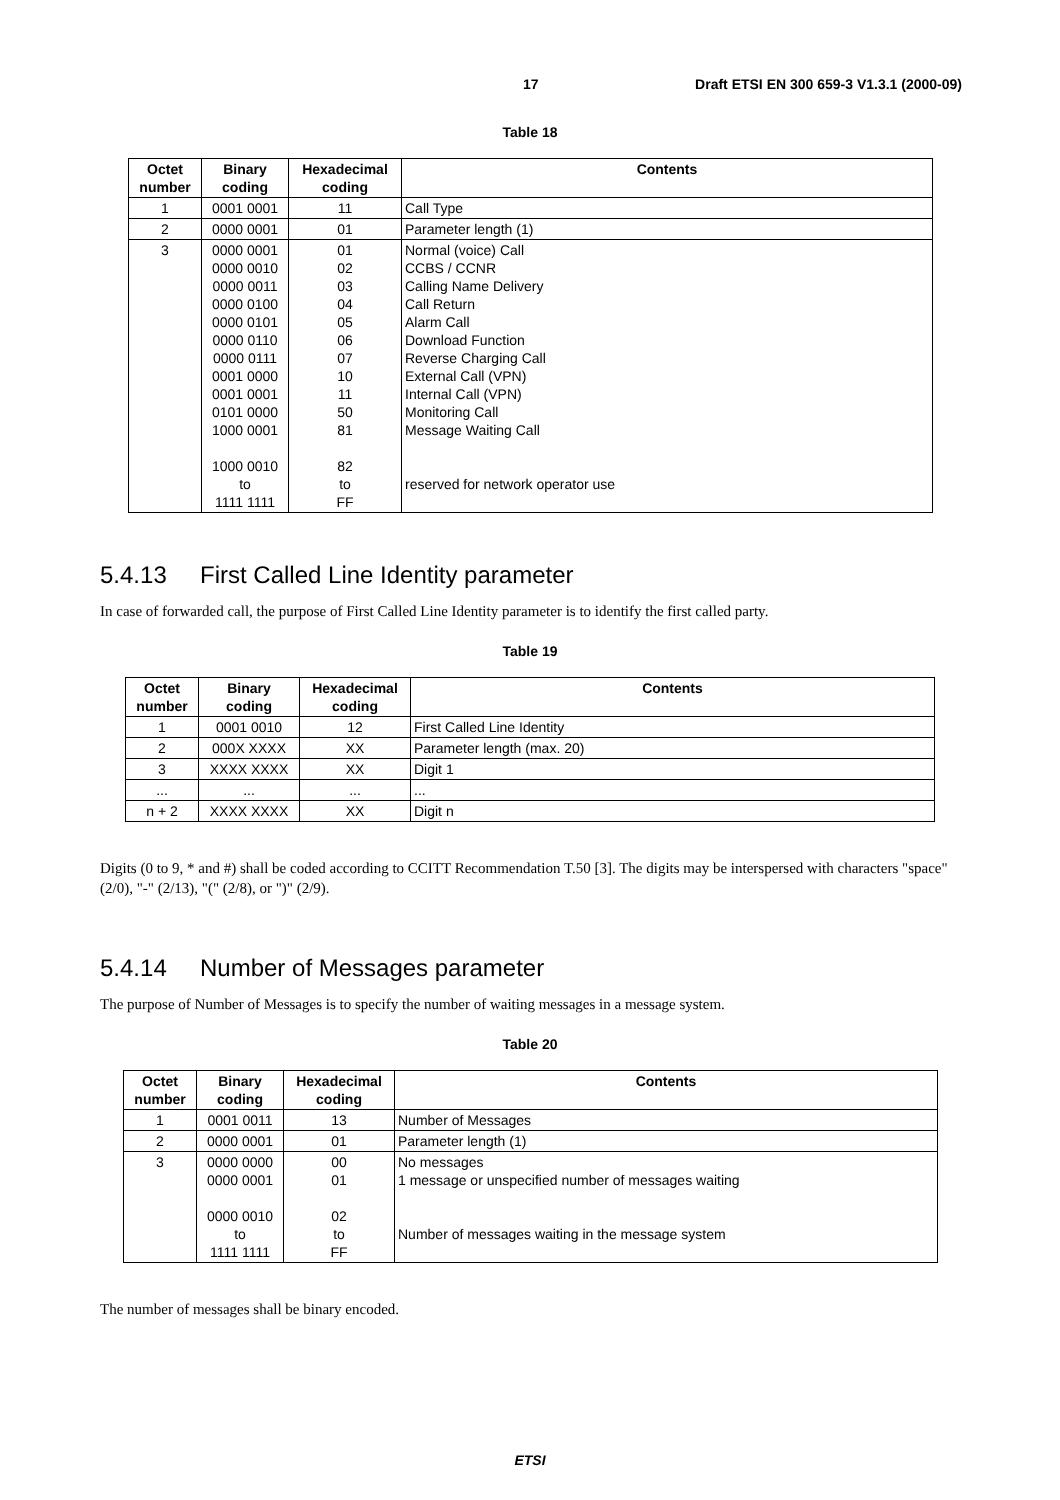17 Draft ETSI EN 300 659-3 V1.3.1 (2000-09)
Table 18
| Octet number | Binary coding | Hexadecimal coding | Contents |
| --- | --- | --- | --- |
| 1 | 0001 0001 | 11 | Call Type |
| 2 | 0000 0001 | 01 | Parameter length (1) |
| 3 | 0000 0001 0000 0010 0000 0011 0000 0100 0000 0101 0000 0110 0000 0111 0001 0000 0001 0001 0101 0000 1000 0001 1000 0010 to 1111 1111 | 01 02 03 04 05 06 07 10 11 50 81 82 to FF | Normal (voice) Call CCBS / CCNR Calling Name Delivery Call Return Alarm Call Download Function Reverse Charging Call External Call (VPN) Internal Call (VPN) Monitoring Call Message Waiting Call reserved for network operator use |
5.4.13 First Called Line Identity parameter
In case of forwarded call, the purpose of First Called Line Identity parameter is to identify the first called party.
Table 19
| Octet number | Binary coding | Hexadecimal coding | Contents |
| --- | --- | --- | --- |
| 1 | 0001 0010 | 12 | First Called Line Identity |
| 2 | 000X XXXX | XX | Parameter length (max. 20) |
| 3 | XXXX XXXX | XX | Digit 1 |
| ... | ... | ... | ... |
| n + 2 | XXXX XXXX | XX | Digit n |
Digits (0 to 9, * and #) shall be coded according to CCITT Recommendation T.50 [3]. The digits may be interspersed with characters "space" (2/0), "-" (2/13), "(" (2/8), or ")" (2/9).
5.4.14 Number of Messages parameter
The purpose of Number of Messages is to specify the number of waiting messages in a message system.
Table 20
| Octet number | Binary coding | Hexadecimal coding | Contents |
| --- | --- | --- | --- |
| 1 | 0001 0011 | 13 | Number of Messages |
| 2 | 0000 0001 | 01 | Parameter length (1) |
| 3 | 0000 0000 0000 0001 0000 0010 to 1111 1111 | 00 01 02 to FF | No messages 1 message or unspecified number of messages waiting Number of messages waiting in the message system |
The number of messages shall be binary encoded.
ETSI